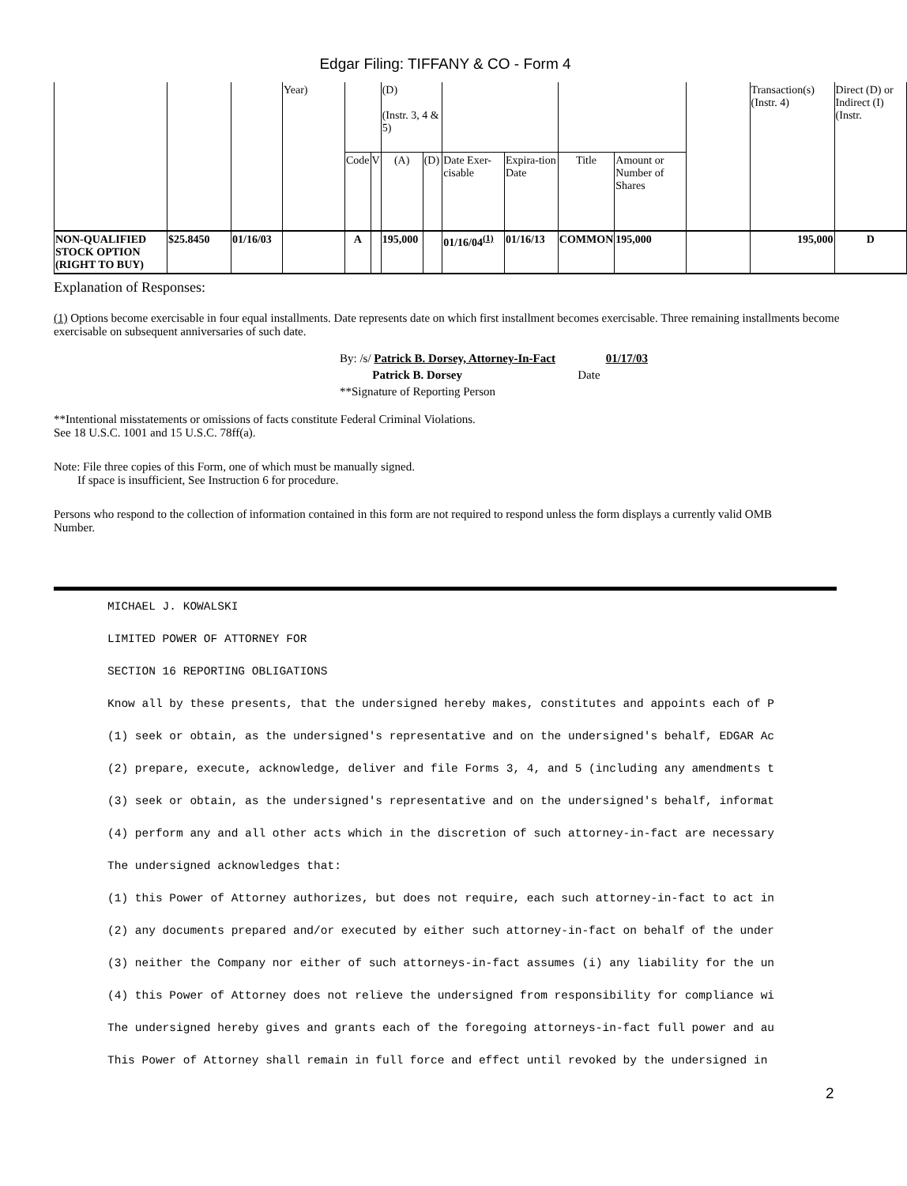Edgar Filing: TIFFANY & CO - Form 4
| | | | Year) | | | (D) (Instr. 3, 4 & 5) | | | | | | | Transaction(s) (Instr. 4) | Direct (D) or Indirect (I) (Instr. |
| | | | | Code | V | (A) | (D) | Date Exer-cisable | Expira-tion Date | Title | Amount or Number of Shares | | | |
| NON-QUALIFIED STOCK OPTION (RIGHT TO BUY) | $25.8450 | 01/16/03 | | A | | 195,000 | | 01/16/04<sup>(1)</sup> | 01/16/13 | COMMON | 195,000 | | 195,000 | D |
Explanation of Responses:
(1) Options become exercisable in four equal installments. Date represents date on which first installment becomes exercisable. Three remaining installments become exercisable on subsequent anniversaries of such date.
By: /s/ Patrick B. Dorsey, Attorney-In-Fact 01/17/03
Patrick B. Dorsey Date
**Signature of Reporting Person
**Intentional misstatements or omissions of facts constitute Federal Criminal Violations.
See 18 U.S.C. 1001 and 15 U.S.C. 78ff(a).
Note: File three copies of this Form, one of which must be manually signed.
If space is insufficient, See Instruction 6 for procedure.
Persons who respond to the collection of information contained in this form are not required to respond unless the form displays a currently valid OMB Number.
MICHAEL J. KOWALSKI
LIMITED POWER OF ATTORNEY FOR
SECTION 16 REPORTING OBLIGATIONS
Know all by these presents, that the undersigned hereby makes, constitutes and appoints each of P
(1) seek or obtain, as the undersigned's representative and on the undersigned's behalf, EDGAR Ac
(2) prepare, execute, acknowledge, deliver and file Forms 3, 4, and 5 (including any amendments t
(3) seek or obtain, as the undersigned's representative and on the undersigned's behalf, informat
(4) perform any and all other acts which in the discretion of such attorney-in-fact are necessary
The undersigned acknowledges that:
(1) this Power of Attorney authorizes, but does not require, each such attorney-in-fact to act in
(2) any documents prepared and/or executed by either such attorney-in-fact on behalf of the under
(3) neither the Company nor either of such attorneys-in-fact assumes (i) any liability for the un
(4) this Power of Attorney does not relieve the undersigned from responsibility for compliance wi
The undersigned hereby gives and grants each of the foregoing attorneys-in-fact full power and au
This Power of Attorney shall remain in full force and effect until revoked by the undersigned in 
2